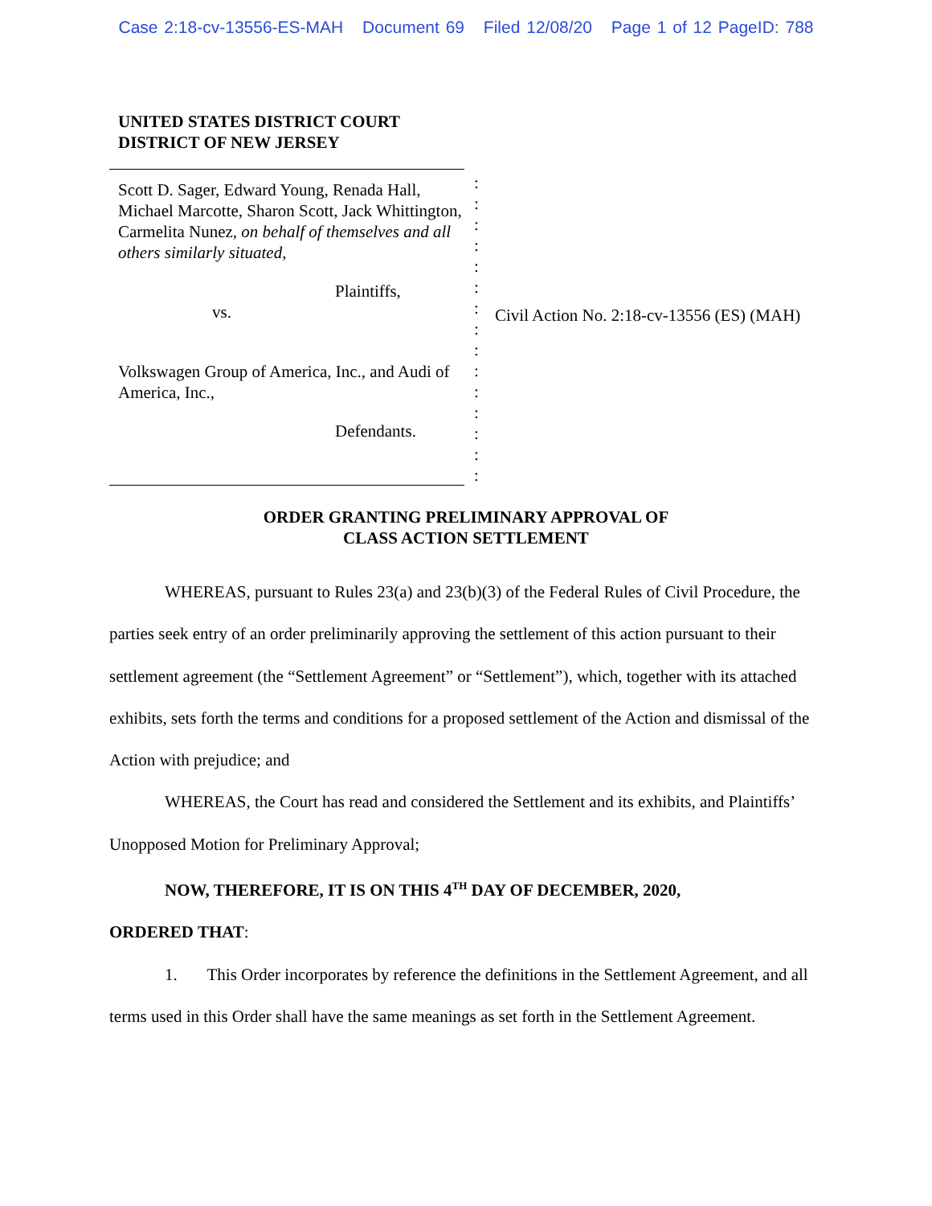Case 2:18-cv-13556-ES-MAH Document 69 Filed 12/08/20 Page 1 of 12 PageID: 788
UNITED STATES DISTRICT COURT
DISTRICT OF NEW JERSEY
Scott D. Sager, Edward Young, Renada Hall, Michael Marcotte, Sharon Scott, Jack Whittington, Carmelita Nunez, on behalf of themselves and all others similarly situated,
Plaintiffs,
vs.
Volkswagen Group of America, Inc., and Audi of America, Inc.,
Defendants.
:
:
:
:
:
:
:
:
:
:
:
:
:
:
:
Civil Action No. 2:18-cv-13556 (ES) (MAH)
ORDER GRANTING PRELIMINARY APPROVAL OF
CLASS ACTION SETTLEMENT
WHEREAS, pursuant to Rules 23(a) and 23(b)(3) of the Federal Rules of Civil Procedure, the parties seek entry of an order preliminarily approving the settlement of this action pursuant to their settlement agreement (the “Settlement Agreement” or “Settlement”), which, together with its attached exhibits, sets forth the terms and conditions for a proposed settlement of the Action and dismissal of the Action with prejudice; and
WHEREAS, the Court has read and considered the Settlement and its exhibits, and Plaintiffs’ Unopposed Motion for Preliminary Approval;
NOW, THEREFORE, IT IS ON THIS 4<sup>TH</sup> DAY OF DECEMBER, 2020,
ORDERED THAT:
1. This Order incorporates by reference the definitions in the Settlement Agreement, and all terms used in this Order shall have the same meanings as set forth in the Settlement Agreement.